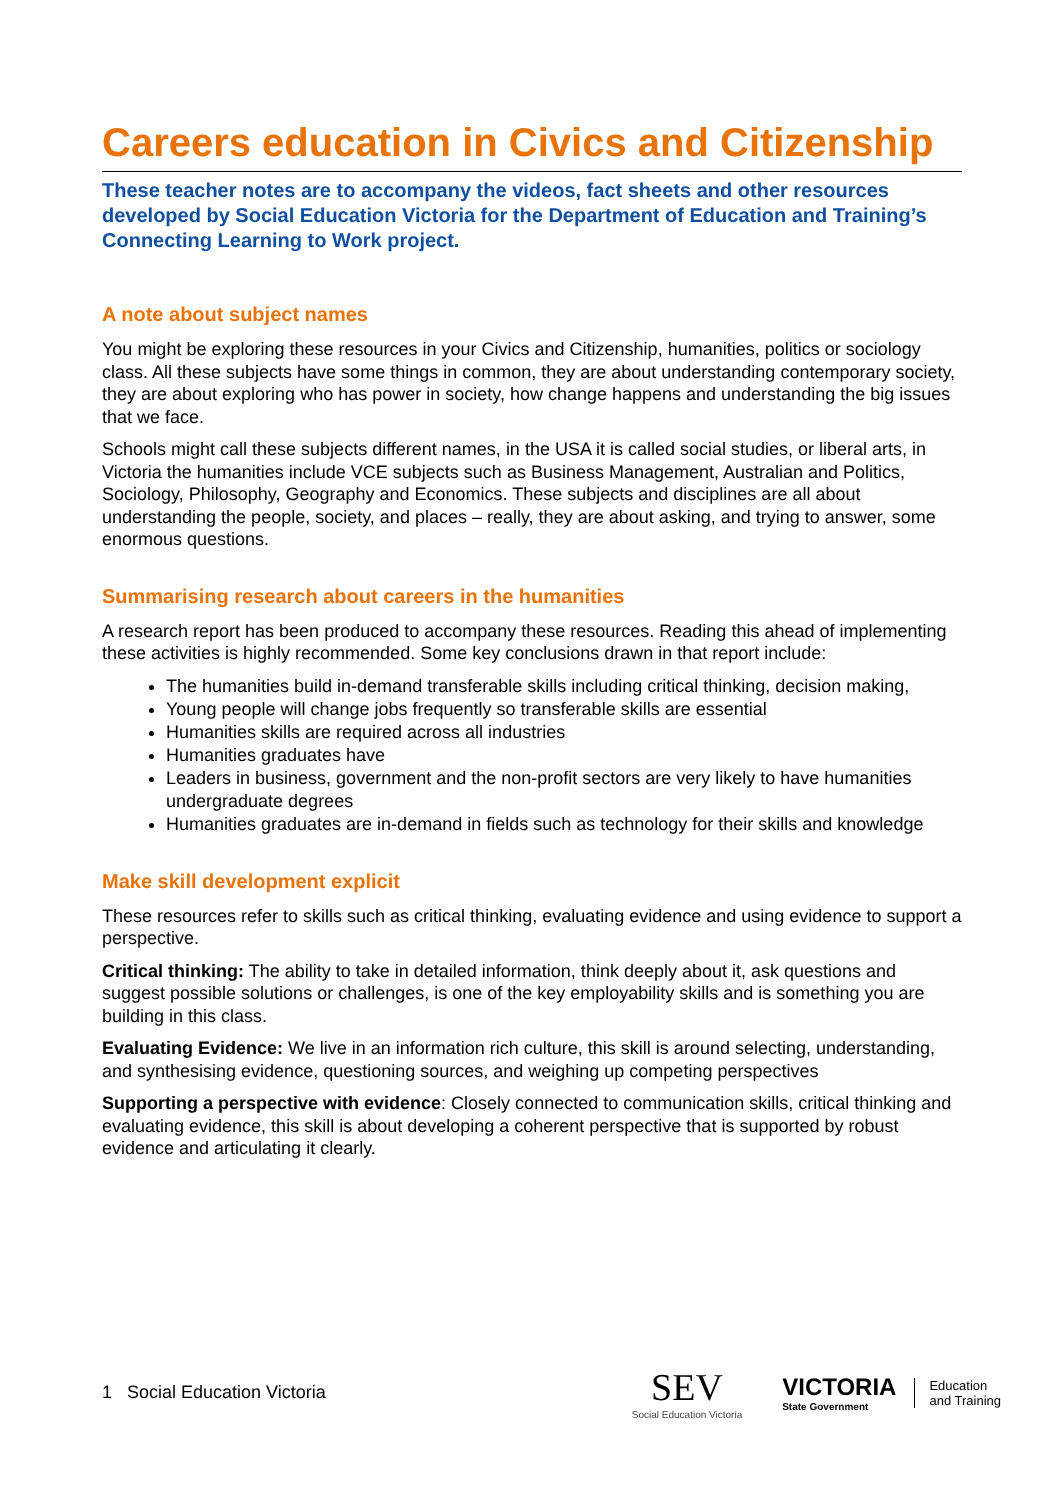Careers education in Civics and Citizenship
These teacher notes are to accompany the videos, fact sheets and other resources developed by Social Education Victoria for the Department of Education and Training’s Connecting Learning to Work project.
A note about subject names
You might be exploring these resources in your Civics and Citizenship, humanities, politics or sociology class. All these subjects have some things in common, they are about understanding contemporary society, they are about exploring who has power in society, how change happens and understanding the big issues that we face.
Schools might call these subjects different names, in the USA it is called social studies, or liberal arts, in Victoria the humanities include VCE subjects such as Business Management, Australian and Politics, Sociology, Philosophy, Geography and Economics. These subjects and disciplines are all about understanding the people, society, and places – really, they are about asking, and trying to answer, some enormous questions.
Summarising research about careers in the humanities
A research report has been produced to accompany these resources. Reading this ahead of implementing these activities is highly recommended. Some key conclusions drawn in that report include:
The humanities build in-demand transferable skills including critical thinking, decision making,
Young people will change jobs frequently so transferable skills are essential
Humanities skills are required across all industries
Humanities graduates have
Leaders in business, government and the non-profit sectors are very likely to have humanities undergraduate degrees
Humanities graduates are in-demand in fields such as technology for their skills and knowledge
Make skill development explicit
These resources refer to skills such as critical thinking, evaluating evidence and using evidence to support a perspective.
Critical thinking: The ability to take in detailed information, think deeply about it, ask questions and suggest possible solutions or challenges, is one of the key employability skills and is something you are building in this class.
Evaluating Evidence: We live in an information rich culture, this skill is around selecting, understanding, and synthesising evidence, questioning sources, and weighing up competing perspectives
Supporting a perspective with evidence: Closely connected to communication skills, critical thinking and evaluating evidence, this skill is about developing a coherent perspective that is supported by robust evidence and articulating it clearly.
1 Social Education Victoria
SEV
Social Education Victoria
VICTORIA
State Government
Education
and Training